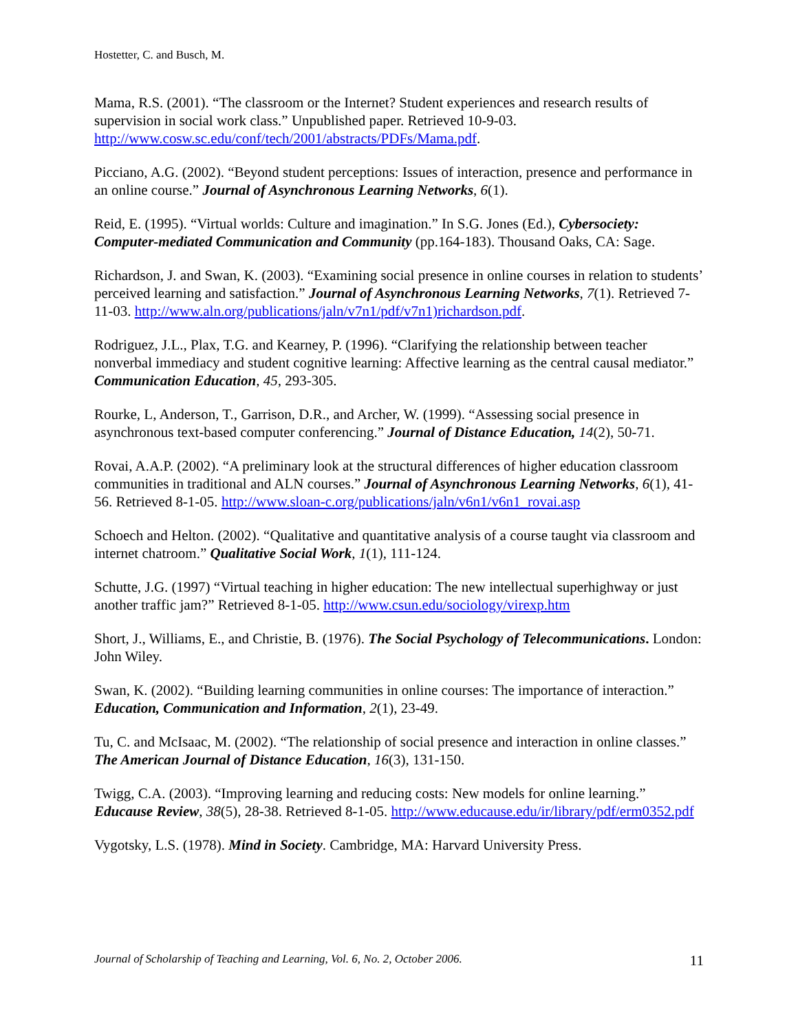Hostetter, C. and Busch, M.
Mama, R.S. (2001). “The classroom or the Internet? Student experiences and research results of supervision in social work class.” Unpublished paper. Retrieved 10-9-03. http://www.cosw.sc.edu/conf/tech/2001/abstracts/PDFs/Mama.pdf.
Picciano, A.G. (2002). “Beyond student perceptions: Issues of interaction, presence and performance in an online course.” Journal of Asynchronous Learning Networks, 6(1).
Reid, E. (1995). “Virtual worlds: Culture and imagination.” In S.G. Jones (Ed.), Cybersociety: Computer-mediated Communication and Community (pp.164-183). Thousand Oaks, CA: Sage.
Richardson, J. and Swan, K. (2003). “Examining social presence in online courses in relation to students’ perceived learning and satisfaction.” Journal of Asynchronous Learning Networks, 7(1). Retrieved 7-11-03. http://www.aln.org/publications/jaln/v7n1/pdf/v7n1)richardson.pdf.
Rodriguez, J.L., Plax, T.G. and Kearney, P. (1996). “Clarifying the relationship between teacher nonverbal immediacy and student cognitive learning: Affective learning as the central causal mediator.” Communication Education, 45, 293-305.
Rourke, L, Anderson, T., Garrison, D.R., and Archer, W. (1999). “Assessing social presence in asynchronous text-based computer conferencing.” Journal of Distance Education, 14(2), 50-71.
Rovai, A.A.P. (2002). “A preliminary look at the structural differences of higher education classroom communities in traditional and ALN courses.” Journal of Asynchronous Learning Networks, 6(1), 41-56. Retrieved 8-1-05. http://www.sloan-c.org/publications/jaln/v6n1/v6n1_rovai.asp
Schoech and Helton. (2002). “Qualitative and quantitative analysis of a course taught via classroom and internet chatroom.” Qualitative Social Work, 1(1), 111-124.
Schutte, J.G. (1997) “Virtual teaching in higher education: The new intellectual superhighway or just another traffic jam?” Retrieved 8-1-05. http://www.csun.edu/sociology/virexp.htm
Short, J., Williams, E., and Christie, B. (1976). The Social Psychology of Telecommunications. London: John Wiley.
Swan, K. (2002). “Building learning communities in online courses: The importance of interaction.” Education, Communication and Information, 2(1), 23-49.
Tu, C. and McIsaac, M. (2002). “The relationship of social presence and interaction in online classes.” The American Journal of Distance Education, 16(3), 131-150.
Twigg, C.A. (2003). “Improving learning and reducing costs: New models for online learning.” Educause Review, 38(5), 28-38. Retrieved 8-1-05. http://www.educause.edu/ir/library/pdf/erm0352.pdf
Vygotsky, L.S. (1978). Mind in Society. Cambridge, MA: Harvard University Press.
Journal of Scholarship of Teaching and Learning, Vol. 6, No. 2, October 2006. 11